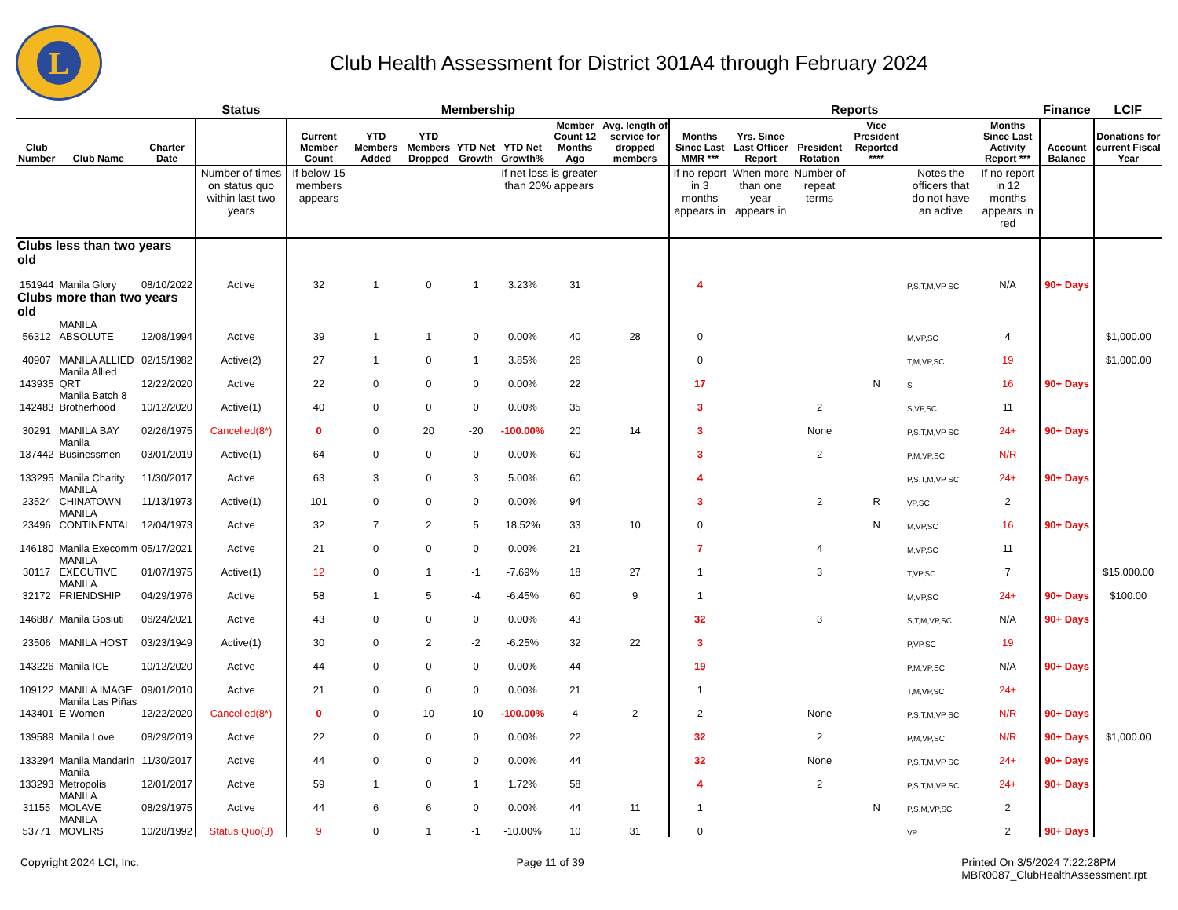L
Club Health Assessment for District 301A4 through February 2024
| | | | Status | Membership | | | | | | | Reports | | | | | | Finance | LCIF |
| --- | --- | --- | --- | --- | --- | --- | --- | --- | --- | --- | --- | --- | --- | --- | --- | --- | --- | --- |
| Club Number | Club Name | Charter Date | | Current Member Count | YTD Members Added | YTD Members Dropped | YTD Net Growth | YTD Net Growth% | Member Count 12 Months Ago | Avg. length of service for dropped members | Months Since Last MMR *** | Yrs. Since Last Officer Report | President Rotation | Vice President Reported **** | | Months Since Last Activity Report *** | Account Balance | Donations for current Fiscal Year |
| | | | Number of times on status quo within last two years | If below 15 members appears | | | | If net loss is greater than 20% appears | | | If no report in 3 months appears in | When more than one year appears in | Number of repeat terms | | Notes the officers that do not have an active | If no report in 12 months appears in red | | |
| Clubs less than two years old | | | | | | | | | | | | | | | | | | |
| 151944 | Manila Glory | 08/10/2022 | Active | 32 | 1 | 0 | 1 | 3.23% | 31 | | 4 | | | | P,S,T,M,VP SC | N/A | 90+ Days | |
| Clubs more than two years old | | | | | | | | | | | | | | | | | | |
| 56312 | MANILA ABSOLUTE | 12/08/1994 | Active | 39 | 1 | 1 | 0 | 0.00% | 40 | 28 | 0 | | | | M,VP,SC | 4 | | $1,000.00 |
| 40907 | MANILA ALLIED | 02/15/1982 | Active(2) | 27 | 1 | 0 | 1 | 3.85% | 26 | | 0 | | | | T,M,VP,SC | 19 | | $1,000.00 |
| 143935 | Manila Allied QRT | 12/22/2020 | Active | 22 | 0 | 0 | 0 | 0.00% | 22 | | 17 | | | N | S | 16 | 90+ Days | |
| 142483 | Manila Batch 8 Brotherhood | 10/12/2020 | Active(1) | 40 | 0 | 0 | 0 | 0.00% | 35 | | 3 | | 2 | | S,VP,SC | 11 | | |
| 30291 | MANILA BAY | 02/26/1975 | Cancelled(8*) | 0 | 0 | 20 | -20 | -100.00% | 20 | 14 | 3 | | None | | P,S,T,M,VP SC | 24+ | 90+ Days | |
| 137442 | Manila Businessmen | 03/01/2019 | Active(1) | 64 | 0 | 0 | 0 | 0.00% | 60 | | 3 | | 2 | | P,M,VP,SC | N/R | | |
| 133295 | Manila Charity | 11/30/2017 | Active | 63 | 3 | 0 | 3 | 5.00% | 60 | | 4 | | | | P,S,T,M,VP SC | 24+ | 90+ Days | |
| 23524 | MANILA CHINATOWN | 11/13/1973 | Active(1) | 101 | 0 | 0 | 0 | 0.00% | 94 | | 3 | | 2 | R | VP,SC | 2 | | |
| 23496 | MANILA CONTINENTAL | 12/04/1973 | Active | 32 | 7 | 2 | 5 | 18.52% | 33 | 10 | 0 | | | N | M,VP,SC | 16 | 90+ Days | |
| 146180 | Manila Execomm | 05/17/2021 | Active | 21 | 0 | 0 | 0 | 0.00% | 21 | | 7 | | 4 | | M,VP,SC | 11 | | |
| 30117 | MANILA EXECUTIVE | 01/07/1975 | Active(1) | 12 | 0 | 1 | -1 | -7.69% | 18 | 27 | 1 | | 3 | | T,VP,SC | 7 | | $15,000.00 |
| 32172 | MANILA FRIENDSHIP | 04/29/1976 | Active | 58 | 1 | 5 | -4 | -6.45% | 60 | 9 | 1 | | | | M,VP,SC | 24+ | 90+ Days | $100.00 |
| 146887 | Manila Gosiuti | 06/24/2021 | Active | 43 | 0 | 0 | 0 | 0.00% | 43 | | 32 | | 3 | | S,T,M,VP,SC | N/A | 90+ Days | |
| 23506 | MANILA HOST | 03/23/1949 | Active(1) | 30 | 0 | 2 | -2 | -6.25% | 32 | 22 | 3 | | | | P,VP,SC | 19 | | |
| 143226 | Manila ICE | 10/12/2020 | Active | 44 | 0 | 0 | 0 | 0.00% | 44 | | 19 | | | | P,M,VP,SC | N/A | 90+ Days | |
| 109122 | MANILA IMAGE | 09/01/2010 | Active | 21 | 0 | 0 | 0 | 0.00% | 21 | | 1 | | | | T,M,VP,SC | 24+ | | |
| 143401 | Manila Las Piñas E-Women | 12/22/2020 | Cancelled(8*) | 0 | 0 | 10 | -10 | -100.00% | 4 | 2 | 2 | | None | | P,S,T,M,VP SC | N/R | 90+ Days | |
| 139589 | Manila Love | 08/29/2019 | Active | 22 | 0 | 0 | 0 | 0.00% | 22 | | 32 | | 2 | | P,M,VP,SC | N/R | 90+ Days | $1,000.00 |
| 133294 | Manila Mandarin | 11/30/2017 | Active | 44 | 0 | 0 | 0 | 0.00% | 44 | | 32 | | None | | P,S,T,M,VP SC | 24+ | 90+ Days | |
| 133293 | Manila Metropolis | 12/01/2017 | Active | 59 | 1 | 0 | 1 | 1.72% | 58 | | 4 | | 2 | | P,S,T,M,VP SC | 24+ | 90+ Days | |
| 31155 | MANILA MOLAVE | 08/29/1975 | Active | 44 | 6 | 6 | 0 | 0.00% | 44 | 11 | 1 | | | N | P,S,M,VP,SC | 2 | | |
| 53771 | MANILA MOVERS | 10/28/1992 | Status Quo(3) | 9 | 0 | 1 | -1 | -10.00% | 10 | 31 | 0 | | | | VP | 2 | 90+ Days | |
Copyright 2024 LCI, Inc. Page 11 of 39 Printed On 3/5/2024 7:22:28PM
MBR0087_ClubHealthAssessment.rpt